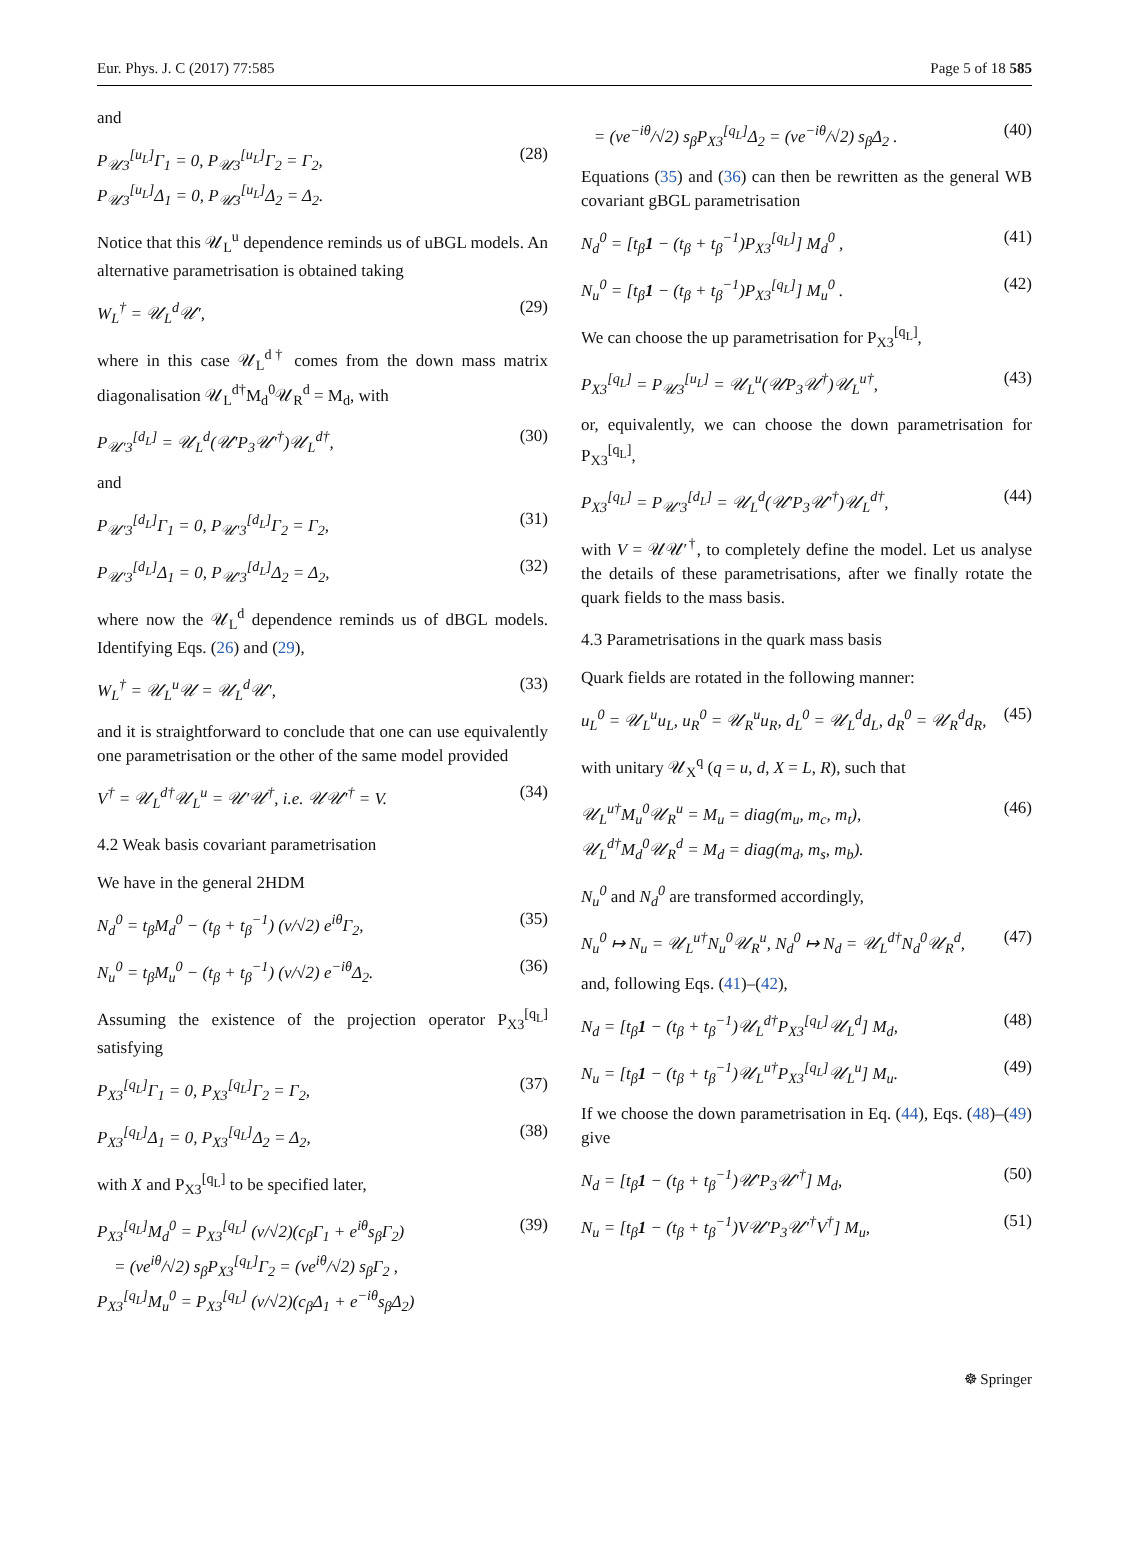Eur. Phys. J. C (2017) 77:585 Page 5 of 18 585
and
P<sub>𝒰3</sub><sup>[u<sub>L</sub>]</sup>Γ<sub>1</sub> = 0, P<sub>𝒰3</sub><sup>[u<sub>L</sub>]</sup>Γ<sub>2</sub> = Γ<sub>2</sub>,
P<sub>𝒰3</sub><sup>[u<sub>L</sub>]</sup>Δ<sub>1</sub> = 0, P<sub>𝒰3</sub><sup>[u<sub>L</sub>]</sup>Δ<sub>2</sub> = Δ<sub>2</sub>. (28)
Notice that this 𝒰<sub>L</sub><sup>u</sup> dependence reminds us of uBGL models. An alternative parametrisation is obtained taking
W<sub>L</sub><sup>†</sup> = 𝒰<sub>L</sub><sup>d</sup>𝒰′, (29)
where in this case 𝒰<sub>L</sub><sup>d†</sup> comes from the down mass matrix diagonalisation 𝒰<sub>L</sub><sup>d†</sup>M<sub>d</sub><sup>0</sup>𝒰<sub>R</sub><sup>d</sup> = M<sub>d</sub>, with
P<sub>𝒰′3</sub><sup>[d<sub>L</sub>]</sup> = 𝒰<sub>L</sub><sup>d</sup>(𝒰′P<sub>3</sub>𝒰′<sup>†</sup>)𝒰<sub>L</sub><sup>d†</sup>, (30)
and
P<sub>𝒰′3</sub><sup>[d<sub>L</sub>]</sup>Γ<sub>1</sub> = 0, P<sub>𝒰′3</sub><sup>[d<sub>L</sub>]</sup>Γ<sub>2</sub> = Γ<sub>2</sub>, (31)
P<sub>𝒰′3</sub><sup>[d<sub>L</sub>]</sup>Δ<sub>1</sub> = 0, P<sub>𝒰′3</sub><sup>[d<sub>L</sub>]</sup>Δ<sub>2</sub> = Δ<sub>2</sub>, (32)
where now the 𝒰<sub>L</sub><sup>d</sup> dependence reminds us of dBGL models. Identifying Eqs. (26) and (29),
W<sub>L</sub><sup>†</sup> = 𝒰<sub>L</sub><sup>u</sup>𝒰 = 𝒰<sub>L</sub><sup>d</sup>𝒰′, (33)
and it is straightforward to conclude that one can use equivalently one parametrisation or the other of the same model provided
V<sup>†</sup> = 𝒰<sub>L</sub><sup>d†</sup>𝒰<sub>L</sub><sup>u</sup> = 𝒰′𝒰<sup>†</sup>, i.e. 𝒰𝒰′<sup>†</sup> = V. (34)
4.2 Weak basis covariant parametrisation
We have in the general 2HDM
N<sub>d</sub><sup>0</sup> = t<sub>β</sub>M<sub>d</sub><sup>0</sup> − (t<sub>β</sub> + t<sub>β</sub><sup>−1</sup>) (v/√2) e<sup>iθ</sup>Γ<sub>2</sub>, (35)
N<sub>u</sub><sup>0</sup> = t<sub>β</sub>M<sub>u</sub><sup>0</sup> − (t<sub>β</sub> + t<sub>β</sub><sup>−1</sup>) (v/√2) e<sup>−iθ</sup>Δ<sub>2</sub>. (36)
Assuming the existence of the projection operator P<sub>X3</sub><sup>[q<sub>L</sub>]</sup> satisfying
P<sub>X3</sub><sup>[q<sub>L</sub>]</sup>Γ<sub>1</sub> = 0, P<sub>X3</sub><sup>[q<sub>L</sub>]</sup>Γ<sub>2</sub> = Γ<sub>2</sub>, (37)
P<sub>X3</sub><sup>[q<sub>L</sub>]</sup>Δ<sub>1</sub> = 0, P<sub>X3</sub><sup>[q<sub>L</sub>]</sup>Δ<sub>2</sub> = Δ<sub>2</sub>, (38)
with X and P<sub>X3</sub><sup>[q<sub>L</sub>]</sup> to be specified later,
P<sub>X3</sub><sup>[q<sub>L</sub>]</sup>M<sub>d</sub><sup>0</sup> = P<sub>X3</sub><sup>[q<sub>L</sub>]</sup> (v/√2)(c<sub>β</sub>Γ<sub>1</sub> + e<sup>iθ</sup>s<sub>β</sub>Γ<sub>2</sub>)
= (ve<sup>iθ</sup>/√2) s<sub>β</sub>P<sub>X3</sub><sup>[q<sub>L</sub>]</sup>Γ<sub>2</sub> = (ve<sup>iθ</sup>/√2) s<sub>β</sub>Γ<sub>2</sub> ,
P<sub>X3</sub><sup>[q<sub>L</sub>]</sup>M<sub>u</sub><sup>0</sup> = P<sub>X3</sub><sup>[q<sub>L</sub>]</sup> (v/√2)(c<sub>β</sub>Δ<sub>1</sub> + e<sup>−iθ</sup>s<sub>β</sub>Δ<sub>2</sub>) (39)
= (ve<sup>−iθ</sup>/√2) s<sub>β</sub>P<sub>X3</sub><sup>[q<sub>L</sub>]</sup>Δ<sub>2</sub> = (ve<sup>−iθ</sup>/√2) s<sub>β</sub>Δ<sub>2</sub> . (40)
Equations (35) and (36) can then be rewritten as the general WB covariant gBGL parametrisation
N<sub>d</sub><sup>0</sup> = [t<sub>β</sub>1 − (t<sub>β</sub> + t<sub>β</sub><sup>−1</sup>)P<sub>X3</sub><sup>[q<sub>L</sub>]</sup>] M<sub>d</sub><sup>0</sup> , (41)
N<sub>u</sub><sup>0</sup> = [t<sub>β</sub>1 − (t<sub>β</sub> + t<sub>β</sub><sup>−1</sup>)P<sub>X3</sub><sup>[q<sub>L</sub>]</sup>] M<sub>u</sub><sup>0</sup> . (42)
We can choose the up parametrisation for P<sub>X3</sub><sup>[q<sub>L</sub>]</sup>,
P<sub>X3</sub><sup>[q<sub>L</sub>]</sup> = P<sub>𝒰3</sub><sup>[u<sub>L</sub>]</sup> = 𝒰<sub>L</sub><sup>u</sup>(𝒰P<sub>3</sub>𝒰<sup>†</sup>)𝒰<sub>L</sub><sup>u†</sup>, (43)
or, equivalently, we can choose the down parametrisation for P<sub>X3</sub><sup>[q<sub>L</sub>]</sup>,
P<sub>X3</sub><sup>[q<sub>L</sub>]</sup> = P<sub>𝒰′3</sub><sup>[d<sub>L</sub>]</sup> = 𝒰<sub>L</sub><sup>d</sup>(𝒰′P<sub>3</sub>𝒰′<sup>†</sup>)𝒰<sub>L</sub><sup>d†</sup>, (44)
with V = 𝒰𝒰′<sup>†</sup>, to completely define the model. Let us analyse the details of these parametrisations, after we finally rotate the quark fields to the mass basis.
4.3 Parametrisations in the quark mass basis
Quark fields are rotated in the following manner:
u<sub>L</sub><sup>0</sup> = 𝒰<sub>L</sub><sup>u</sup>u<sub>L</sub>, u<sub>R</sub><sup>0</sup> = 𝒰<sub>R</sub><sup>u</sup>u<sub>R</sub>, d<sub>L</sub><sup>0</sup> = 𝒰<sub>L</sub><sup>d</sup>d<sub>L</sub>, d<sub>R</sub><sup>0</sup> = 𝒰<sub>R</sub><sup>d</sup>d<sub>R</sub>, (45)
with unitary 𝒰<sub>X</sub><sup>q</sup> (q = u, d, X = L, R), such that
𝒰<sub>L</sub><sup>u†</sup>M<sub>u</sub><sup>0</sup>𝒰<sub>R</sub><sup>u</sup> = M<sub>u</sub> = diag(m<sub>u</sub>, m<sub>c</sub>, m<sub>t</sub>),
𝒰<sub>L</sub><sup>d†</sup>M<sub>d</sub><sup>0</sup>𝒰<sub>R</sub><sup>d</sup> = M<sub>d</sub> = diag(m<sub>d</sub>, m<sub>s</sub>, m<sub>b</sub>). (46)
N<sub>u</sub><sup>0</sup> and N<sub>d</sub><sup>0</sup> are transformed accordingly,
N<sub>u</sub><sup>0</sup> ↦ N<sub>u</sub> = 𝒰<sub>L</sub><sup>u†</sup>N<sub>u</sub><sup>0</sup>𝒰<sub>R</sub><sup>u</sup>, N<sub>d</sub><sup>0</sup> ↦ N<sub>d</sub> = 𝒰<sub>L</sub><sup>d†</sup>N<sub>d</sub><sup>0</sup>𝒰<sub>R</sub><sup>d</sup>, (47)
and, following Eqs. (41)–(42),
N<sub>d</sub> = [t<sub>β</sub>1 − (t<sub>β</sub> + t<sub>β</sub><sup>−1</sup>)𝒰<sub>L</sub><sup>d†</sup>P<sub>X3</sub><sup>[q<sub>L</sub>]</sup>𝒰<sub>L</sub><sup>d</sup>] M<sub>d</sub>, (48)
N<sub>u</sub> = [t<sub>β</sub>1 − (t<sub>β</sub> + t<sub>β</sub><sup>−1</sup>)𝒰<sub>L</sub><sup>u†</sup>P<sub>X3</sub><sup>[q<sub>L</sub>]</sup>𝒰<sub>L</sub><sup>u</sup>] M<sub>u</sub>. (49)
If we choose the down parametrisation in Eq. (44), Eqs. (48)–(49) give
N<sub>d</sub> = [t<sub>β</sub>1 − (t<sub>β</sub> + t<sub>β</sub><sup>−1</sup>)𝒰′P<sub>3</sub>𝒰′<sup>†</sup>] M<sub>d</sub>, (50)
N<sub>u</sub> = [t<sub>β</sub>1 − (t<sub>β</sub> + t<sub>β</sub><sup>−1</sup>)V𝒰′P<sub>3</sub>𝒰′<sup>†</sup>V<sup>†</sup>] M<sub>u</sub>, (51)
☸ Springer